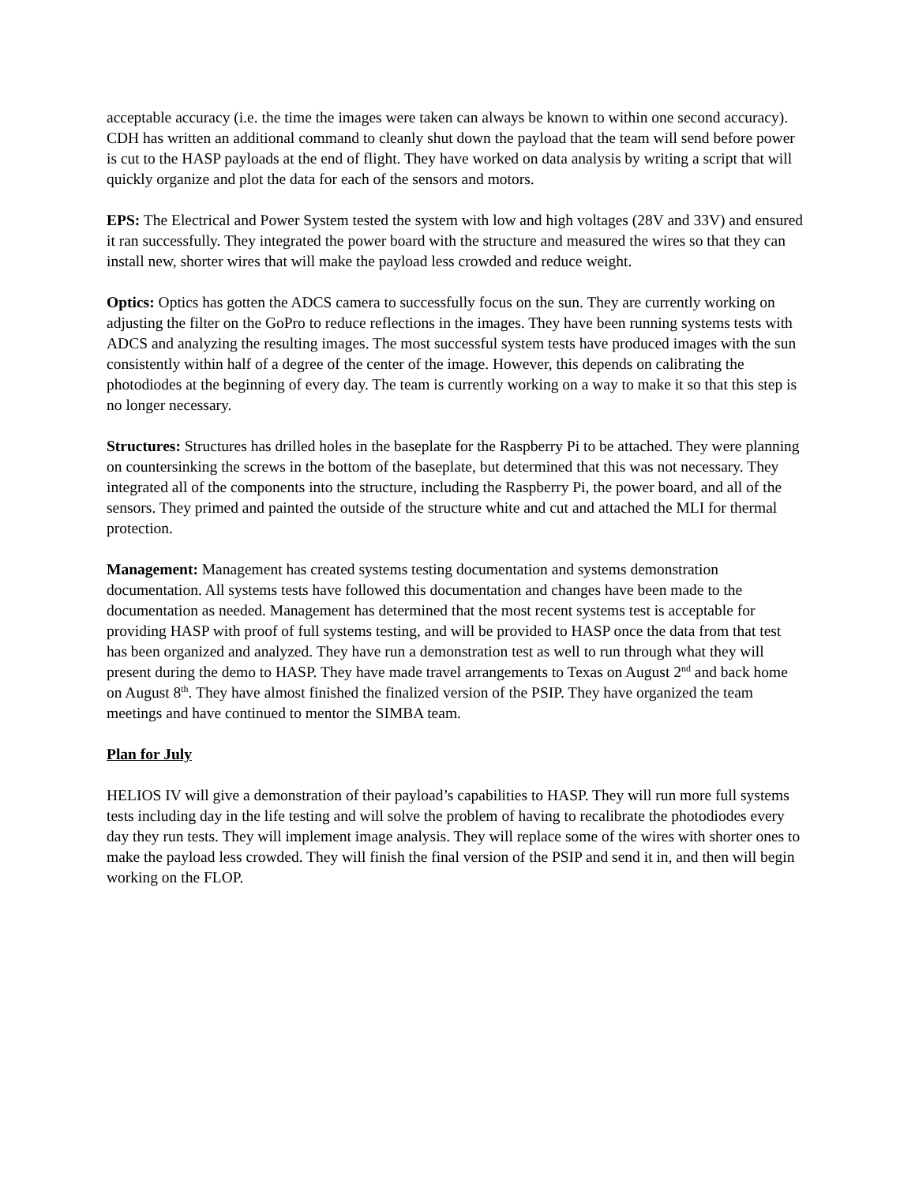acceptable accuracy (i.e. the time the images were taken can always be known to within one second accuracy). CDH has written an additional command to cleanly shut down the payload that the team will send before power is cut to the HASP payloads at the end of flight. They have worked on data analysis by writing a script that will quickly organize and plot the data for each of the sensors and motors.
EPS: The Electrical and Power System tested the system with low and high voltages (28V and 33V) and ensured it ran successfully. They integrated the power board with the structure and measured the wires so that they can install new, shorter wires that will make the payload less crowded and reduce weight.
Optics: Optics has gotten the ADCS camera to successfully focus on the sun. They are currently working on adjusting the filter on the GoPro to reduce reflections in the images. They have been running systems tests with ADCS and analyzing the resulting images. The most successful system tests have produced images with the sun consistently within half of a degree of the center of the image. However, this depends on calibrating the photodiodes at the beginning of every day. The team is currently working on a way to make it so that this step is no longer necessary.
Structures: Structures has drilled holes in the baseplate for the Raspberry Pi to be attached. They were planning on countersinking the screws in the bottom of the baseplate, but determined that this was not necessary. They integrated all of the components into the structure, including the Raspberry Pi, the power board, and all of the sensors. They primed and painted the outside of the structure white and cut and attached the MLI for thermal protection.
Management: Management has created systems testing documentation and systems demonstration documentation. All systems tests have followed this documentation and changes have been made to the documentation as needed. Management has determined that the most recent systems test is acceptable for providing HASP with proof of full systems testing, and will be provided to HASP once the data from that test has been organized and analyzed. They have run a demonstration test as well to run through what they will present during the demo to HASP. They have made travel arrangements to Texas on August 2<sup>nd</sup> and back home on August 8<sup>th</sup>. They have almost finished the finalized version of the PSIP. They have organized the team meetings and have continued to mentor the SIMBA team.
Plan for July
HELIOS IV will give a demonstration of their payload’s capabilities to HASP. They will run more full systems tests including day in the life testing and will solve the problem of having to recalibrate the photodiodes every day they run tests. They will implement image analysis. They will replace some of the wires with shorter ones to make the payload less crowded. They will finish the final version of the PSIP and send it in, and then will begin working on the FLOP.